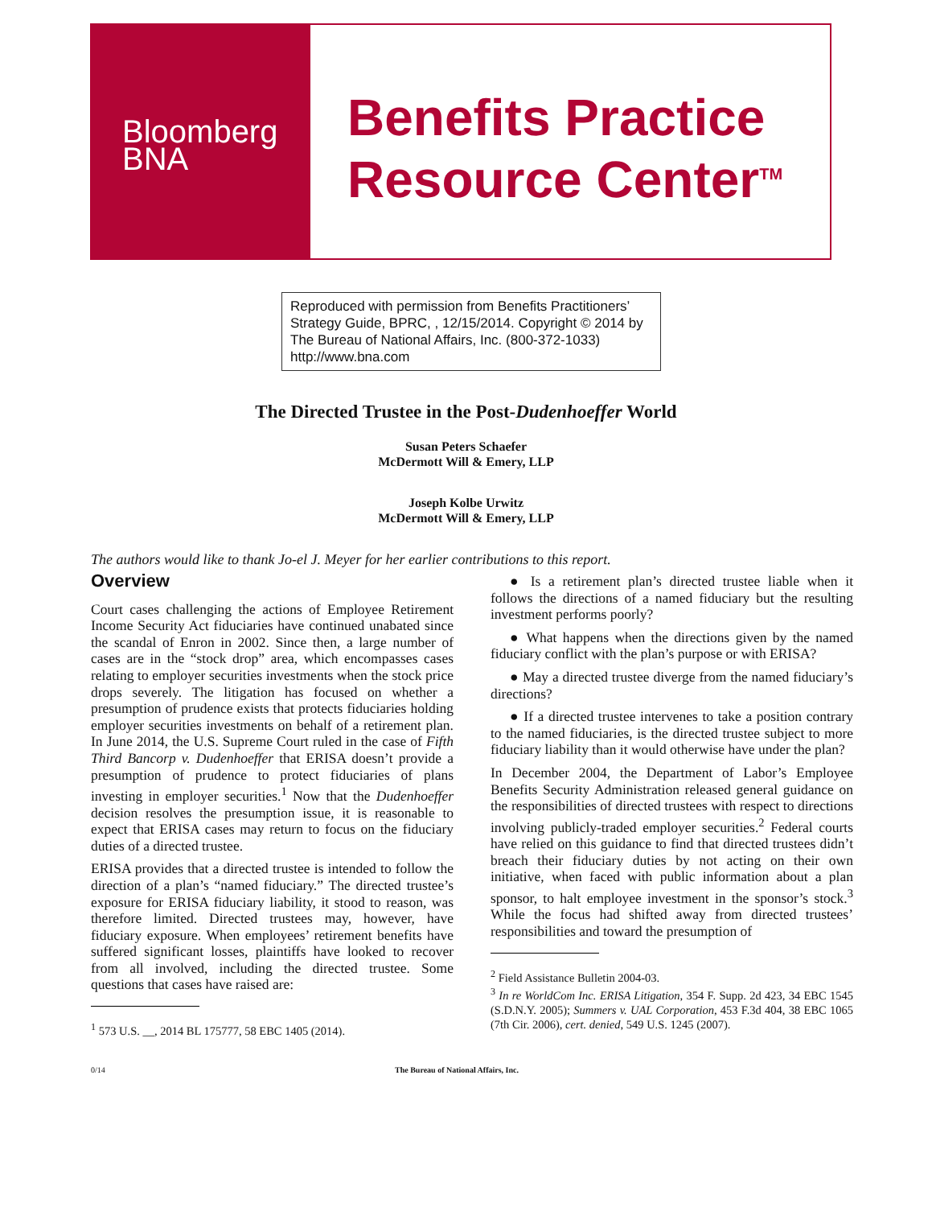Bloomberg
BNA
Benefits Practice
Resource Center<sup>TM</sup>
Reproduced with permission from Benefits Practitioners’ Strategy Guide, BPRC, , 12/15/2014. Copyright © 2014 by The Bureau of National Affairs, Inc. (800-372-1033) http://www.bna.com
The Directed Trustee in the Post-Dudenhoeffer World
Susan Peters Schaefer
McDermott Will & Emery, LLP
Joseph Kolbe Urwitz
McDermott Will & Emery, LLP
The authors would like to thank Jo-el J. Meyer for her earlier contributions to this report.
Overview
Court cases challenging the actions of Employee Retirement Income Security Act fiduciaries have continued unabated since the scandal of Enron in 2002. Since then, a large number of cases are in the “stock drop” area, which encompasses cases relating to employer securities investments when the stock price drops severely. The litigation has focused on whether a presumption of prudence exists that protects fiduciaries holding employer securities investments on behalf of a retirement plan. In June 2014, the U.S. Supreme Court ruled in the case of Fifth Third Bancorp v. Dudenhoeffer that ERISA doesn’t provide a presumption of prudence to protect fiduciaries of plans investing in employer securities.<sup>1</sup> Now that the Dudenhoeffer decision resolves the presumption issue, it is reasonable to expect that ERISA cases may return to focus on the fiduciary duties of a directed trustee.
ERISA provides that a directed trustee is intended to follow the direction of a plan’s “named fiduciary.” The directed trustee’s exposure for ERISA fiduciary liability, it stood to reason, was therefore limited. Directed trustees may, however, have fiduciary exposure. When employees’ retirement benefits have suffered significant losses, plaintiffs have looked to recover from all involved, including the directed trustee. Some questions that cases have raised are:
<sup>1</sup> 573 U.S. __, 2014 BL 175777, 58 EBC 1405 (2014).
● Is a retirement plan’s directed trustee liable when it follows the directions of a named fiduciary but the resulting investment performs poorly?
● What happens when the directions given by the named fiduciary conflict with the plan’s purpose or with ERISA?
● May a directed trustee diverge from the named fiduciary’s directions?
● If a directed trustee intervenes to take a position contrary to the named fiduciaries, is the directed trustee subject to more fiduciary liability than it would otherwise have under the plan?
In December 2004, the Department of Labor’s Employee Benefits Security Administration released general guidance on the responsibilities of directed trustees with respect to directions involving publicly-traded employer securities.<sup>2</sup> Federal courts have relied on this guidance to find that directed trustees didn’t breach their fiduciary duties by not acting on their own initiative, when faced with public information about a plan sponsor, to halt employee investment in the sponsor’s stock.<sup>3</sup> While the focus had shifted away from directed trustees’ responsibilities and toward the presumption of
<sup>2</sup> Field Assistance Bulletin 2004-03.
<sup>3</sup> In re WorldCom Inc. ERISA Litigation, 354 F. Supp. 2d 423, 34 EBC 1545 (S.D.N.Y. 2005); Summers v. UAL Corporation, 453 F.3d 404, 38 EBC 1065 (7th Cir. 2006), cert. denied, 549 U.S. 1245 (2007).
0/14 The Bureau of National Affairs, Inc.